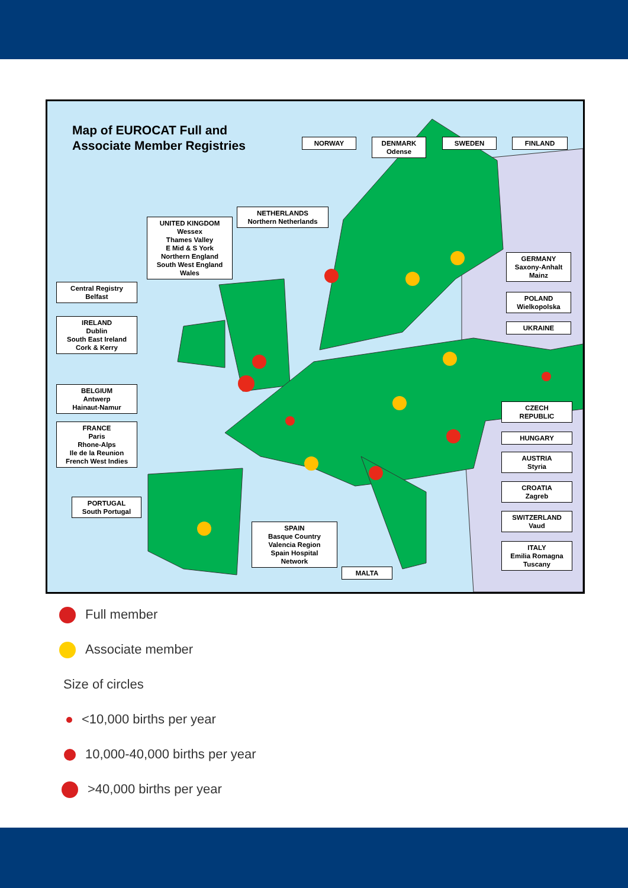Map of EUROCAT Full and
Associate Member Registries
NORWAY
DENMARK
Odense
SWEDEN FINLAND
NETHERLANDS
Northern Netherlands
UNITED KINGDOM
Wessex
Thames Valley
E Mid & S York
Northern England
South West England
Wales
GERMANY
Saxony-Anhalt
Mainz
Central Registry
Belfast
POLAND
Wielkopolska
IRELAND
Dublin
South East Ireland
Cork & Kerry
UKRAINE
BELGIUM
Antwerp
Hainaut-Namur
CZECH
REPUBLIC
FRANCE
Paris
Rhone-Alps
Ile de la Reunion
French West Indies
HUNGARY
AUSTRIA
Styria
CROATIA
Zagreb
PORTUGAL
South Portugal
SWITZERLAND
Vaud
SPAIN
Basque Country
Valencia Region
Spain Hospital
Network
ITALY
Emilia Romagna
Tuscany
MALTA
Full member
Associate member
Size of circles
<10,000 births per year
10,000-40,000 births per year
>40,000 births per year